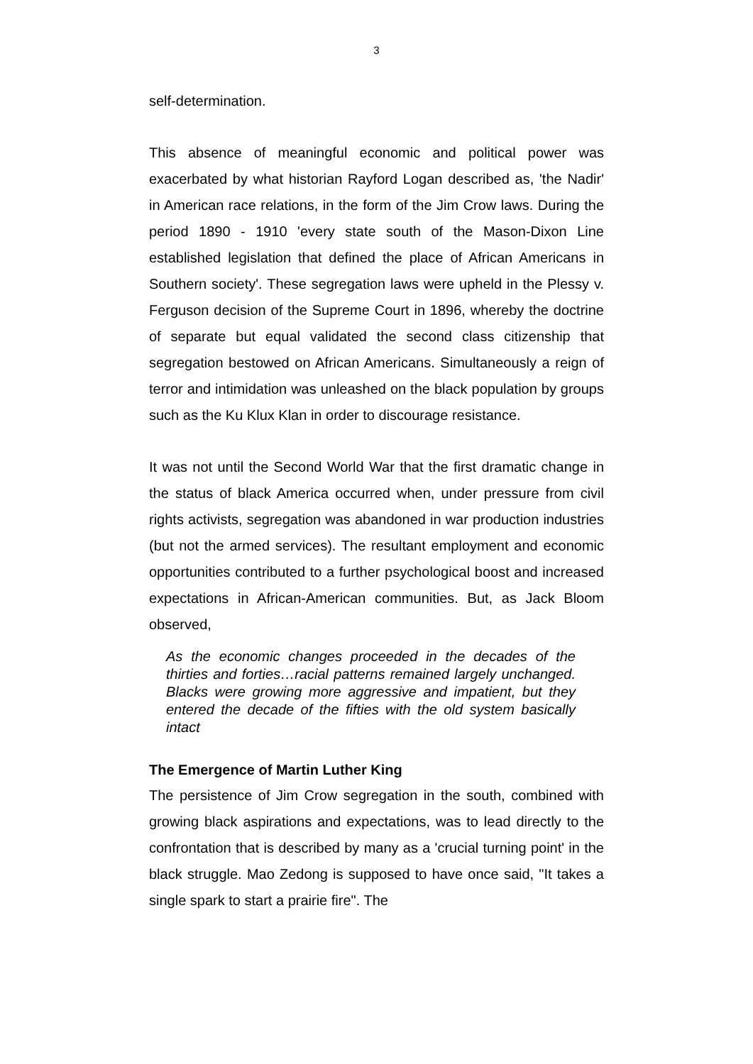3
self-determination.
This absence of meaningful economic and political power was exacerbated by what historian Rayford Logan described as, 'the Nadir' in American race relations, in the form of the Jim Crow laws. During the period 1890 - 1910 'every state south of the Mason-Dixon Line established legislation that defined the place of African Americans in Southern society'. These segregation laws were upheld in the Plessy v. Ferguson decision of the Supreme Court in 1896, whereby the doctrine of separate but equal validated the second class citizenship that segregation bestowed on African Americans. Simultaneously a reign of terror and intimidation was unleashed on the black population by groups such as the Ku Klux Klan in order to discourage resistance.
It was not until the Second World War that the first dramatic change in the status of black America occurred when, under pressure from civil rights activists, segregation was abandoned in war production industries (but not the armed services). The resultant employment and economic opportunities contributed to a further psychological boost and increased expectations in African-American communities. But, as Jack Bloom observed,
As the economic changes proceeded in the decades of the thirties and forties…racial patterns remained largely unchanged. Blacks were growing more aggressive and impatient, but they entered the decade of the fifties with the old system basically intact
The Emergence of Martin Luther King
The persistence of Jim Crow segregation in the south, combined with growing black aspirations and expectations, was to lead directly to the confrontation that is described by many as a 'crucial turning point' in the black struggle. Mao Zedong is supposed to have once said, "It takes a single spark to start a prairie fire". The